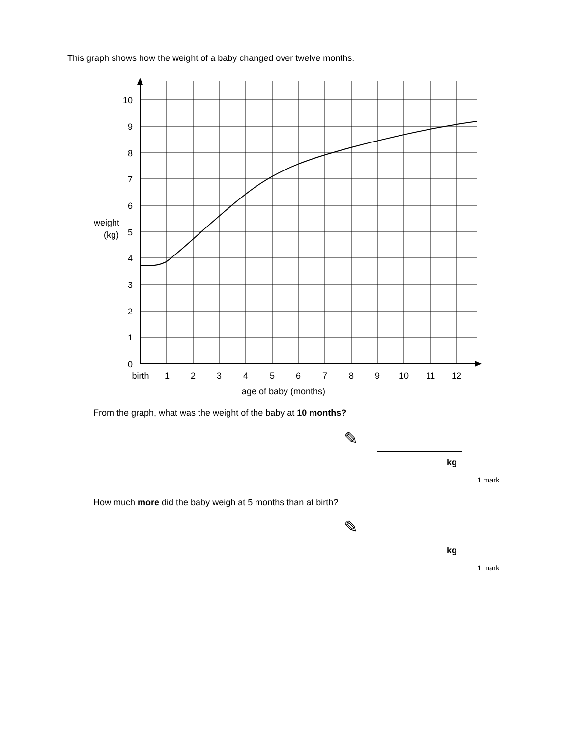This graph shows how the weight of a baby changed over twelve months.
10
9
8
7
6
5
4
3
2
1
0
weight
(kg)
birth
1
2
3
4
5
6
7
8
9
10
11
12
age of baby (months)
From the graph, what was the weight of the baby at 10 months?
✎
kg
1 mark
How much more did the baby weigh at 5 months than at birth?
✎
kg
1 mark